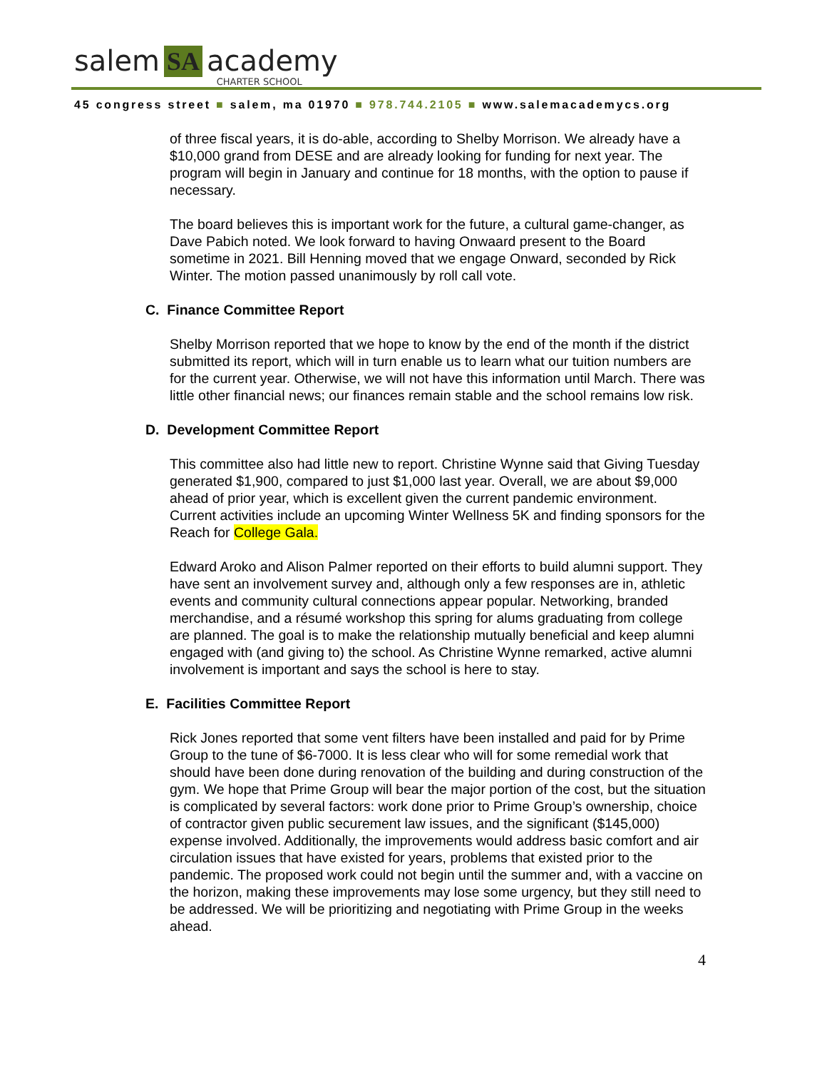salem SA academy CHARTER SCHOOL
45 congress street ■ salem, ma 01970 ■ 978.744.2105 ■ www.salemacademycs.org
of three fiscal years, it is do-able, according to Shelby Morrison. We already have a $10,000 grand from DESE and are already looking for funding for next year. The program will begin in January and continue for 18 months, with the option to pause if necessary.
The board believes this is important work for the future, a cultural game-changer, as Dave Pabich noted. We look forward to having Onwaard present to the Board sometime in 2021. Bill Henning moved that we engage Onward, seconded by Rick Winter. The motion passed unanimously by roll call vote.
C. Finance Committee Report
Shelby Morrison reported that we hope to know by the end of the month if the district submitted its report, which will in turn enable us to learn what our tuition numbers are for the current year. Otherwise, we will not have this information until March. There was little other financial news; our finances remain stable and the school remains low risk.
D. Development Committee Report
This committee also had little new to report. Christine Wynne said that Giving Tuesday generated $1,900, compared to just $1,000 last year. Overall, we are about $9,000 ahead of prior year, which is excellent given the current pandemic environment. Current activities include an upcoming Winter Wellness 5K and finding sponsors for the Reach for College Gala.
Edward Aroko and Alison Palmer reported on their efforts to build alumni support. They have sent an involvement survey and, although only a few responses are in, athletic events and community cultural connections appear popular. Networking, branded merchandise, and a résumé workshop this spring for alums graduating from college are planned. The goal is to make the relationship mutually beneficial and keep alumni engaged with (and giving to) the school. As Christine Wynne remarked, active alumni involvement is important and says the school is here to stay.
E. Facilities Committee Report
Rick Jones reported that some vent filters have been installed and paid for by Prime Group to the tune of $6-7000. It is less clear who will for some remedial work that should have been done during renovation of the building and during construction of the gym. We hope that Prime Group will bear the major portion of the cost, but the situation is complicated by several factors: work done prior to Prime Group’s ownership, choice of contractor given public securement law issues, and the significant ($145,000) expense involved. Additionally, the improvements would address basic comfort and air circulation issues that have existed for years, problems that existed prior to the pandemic. The proposed work could not begin until the summer and, with a vaccine on the horizon, making these improvements may lose some urgency, but they still need to be addressed. We will be prioritizing and negotiating with Prime Group in the weeks ahead.
4